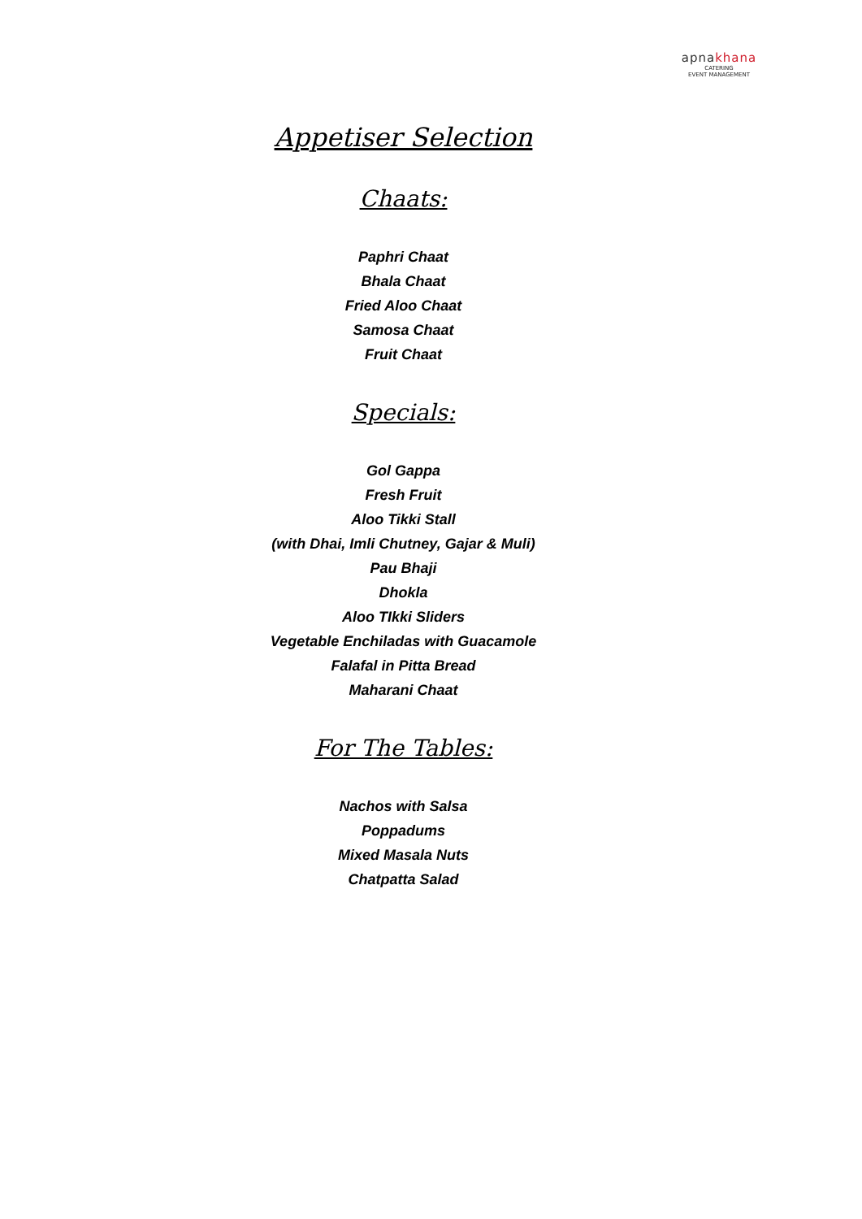apnakhana
CATERING
EVENT MANAGEMENT
Appetiser Selection
Chaats:
Paphri Chaat
Bhala Chaat
Fried Aloo Chaat
Samosa Chaat
Fruit Chaat
Specials:
Gol Gappa
Fresh Fruit
Aloo Tikki Stall
(with Dhai, Imli Chutney, Gajar & Muli)
Pau Bhaji
Dhokla
Aloo TIkki Sliders
Vegetable Enchiladas with Guacamole
Falafal in Pitta Bread
Maharani Chaat
For The Tables:
Nachos with Salsa
Poppadums
Mixed Masala Nuts
Chatpatta Salad